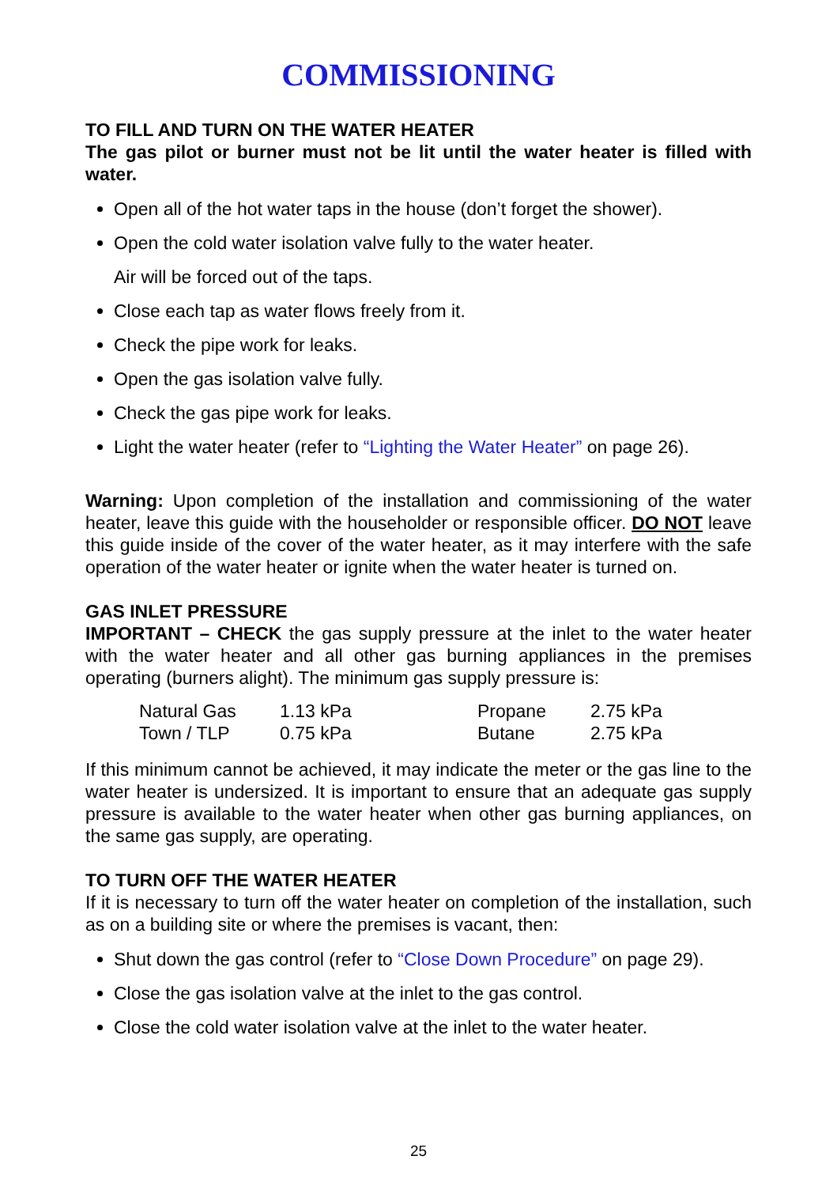COMMISSIONING
TO FILL AND TURN ON THE WATER HEATER
The gas pilot or burner must not be lit until the water heater is filled with water.
Open all of the hot water taps in the house (don’t forget the shower).
Open the cold water isolation valve fully to the water heater.
Air will be forced out of the taps.
Close each tap as water flows freely from it.
Check the pipe work for leaks.
Open the gas isolation valve fully.
Check the gas pipe work for leaks.
Light the water heater (refer to “Lighting the Water Heater” on page 26).
Warning: Upon completion of the installation and commissioning of the water heater, leave this guide with the householder or responsible officer. DO NOT leave this guide inside of the cover of the water heater, as it may interfere with the safe operation of the water heater or ignite when the water heater is turned on.
GAS INLET PRESSURE
IMPORTANT – CHECK the gas supply pressure at the inlet to the water heater with the water heater and all other gas burning appliances in the premises operating (burners alight). The minimum gas supply pressure is:
| Natural Gas | 1.13 kPa | Propane | 2.75 kPa |
| Town / TLP | 0.75 kPa | Butane | 2.75 kPa |
If this minimum cannot be achieved, it may indicate the meter or the gas line to the water heater is undersized. It is important to ensure that an adequate gas supply pressure is available to the water heater when other gas burning appliances, on the same gas supply, are operating.
TO TURN OFF THE WATER HEATER
If it is necessary to turn off the water heater on completion of the installation, such as on a building site or where the premises is vacant, then:
Shut down the gas control (refer to “Close Down Procedure” on page 29).
Close the gas isolation valve at the inlet to the gas control.
Close the cold water isolation valve at the inlet to the water heater.
25